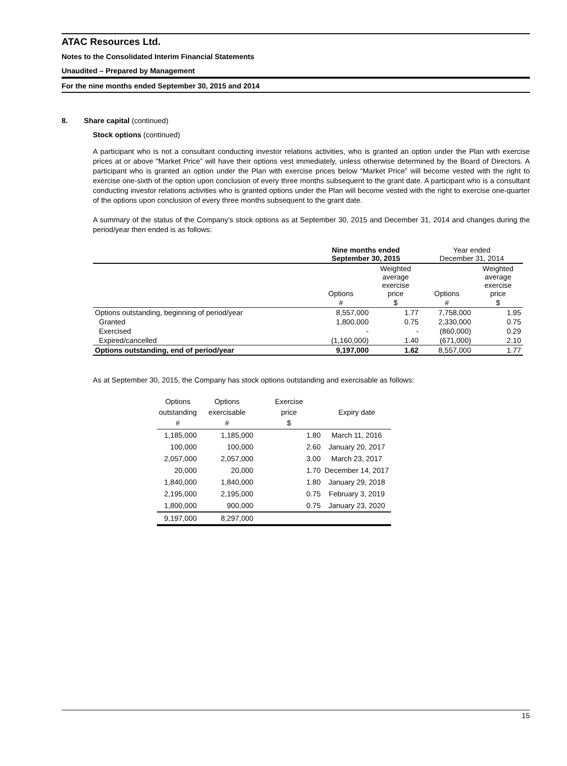ATAC Resources Ltd.
Notes to the Consolidated Interim Financial Statements
Unaudited – Prepared by Management
For the nine months ended September 30, 2015 and 2014
8. Share capital (continued)
Stock options (continued)
A participant who is not a consultant conducting investor relations activities, who is granted an option under the Plan with exercise prices at or above “Market Price” will have their options vest immediately, unless otherwise determined by the Board of Directors. A participant who is granted an option under the Plan with exercise prices below “Market Price” will become vested with the right to exercise one-sixth of the option upon conclusion of every three months subsequent to the grant date. A participant who is a consultant conducting investor relations activities who is granted options under the Plan will become vested with the right to exercise one-quarter of the options upon conclusion of every three months subsequent to the grant date.
A summary of the status of the Company’s stock options as at September 30, 2015 and December 31, 2014 and changes during the period/year then ended is as follows:
| | Nine months ended September 30, 2015 | | Year ended December 31, 2014 | |
| --- | --- | --- | --- | --- |
| | Options | Weighted average exercise price | Options | Weighted average exercise price |
| | # | $ | # | $ |
| Options outstanding, beginning of period/year | 8,557,000 | 1.77 | 7,758,000 | 1.95 |
| Granted | 1,800,000 | 0.75 | 2,330,000 | 0.75 |
| Exercised | - | - | (860,000) | 0.29 |
| Expired/cancelled | (1,160,000) | 1.40 | (671,000) | 2.10 |
| Options outstanding, end of period/year | 9,197,000 | 1.62 | 8,557,000 | 1.77 |
As at September 30, 2015, the Company has stock options outstanding and exercisable as follows:
| Options outstanding # | Options exercisable # | Exercise price $ | Expiry date |
| --- | --- | --- | --- |
| 1,185,000 | 1,185,000 | 1.80 | March 11, 2016 |
| 100,000 | 100,000 | 2.60 | January 20, 2017 |
| 2,057,000 | 2,057,000 | 3.00 | March 23, 2017 |
| 20,000 | 20,000 | 1.70 | December 14, 2017 |
| 1,840,000 | 1,840,000 | 1.80 | January 29, 2018 |
| 2,195,000 | 2,195,000 | 0.75 | February 3, 2019 |
| 1,800,000 | 900,000 | 0.75 | January 23, 2020 |
| 9,197,000 | 8,297,000 | | |
15